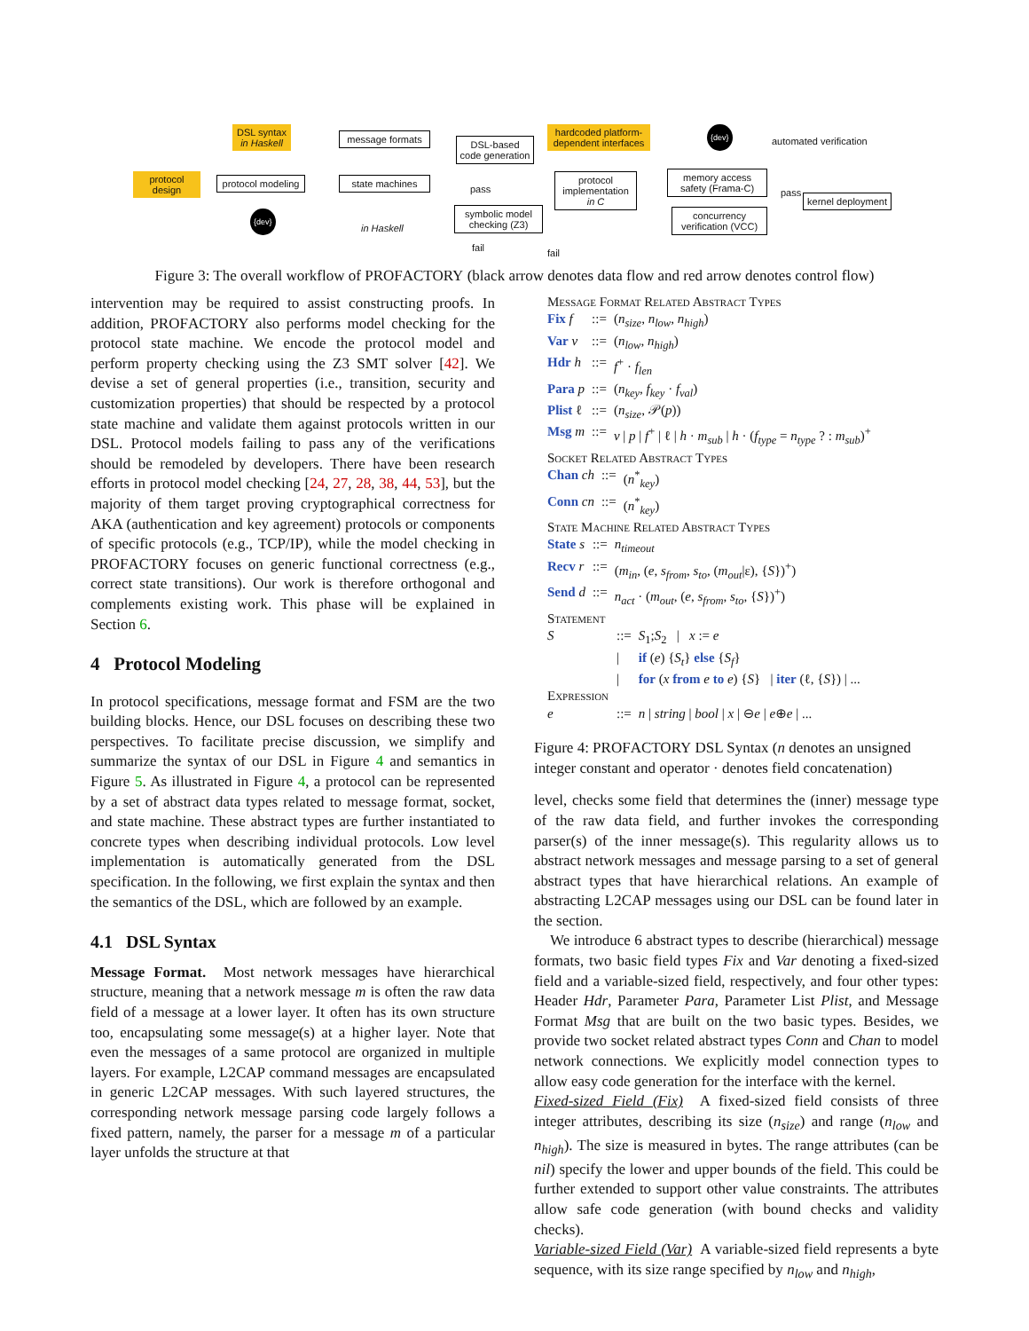DSL syntax
in Haskell
protocol
design
protocol modeling
message formats
state machines
in Haskell
DSL-based code generation
hardcoded platform-dependent interfaces
pass
symbolic model checking (Z3)
fail
protocol implementation in C
memory access safety (Frama-C)
concurrency verification (VCC)
automated verification
pass
kernel deployment
fail
{dev}
{dev}
Figure 3: The overall workflow of PROFACTORY (black arrow denotes data flow and red arrow denotes control flow)
intervention may be required to assist constructing proofs. In addition, PROFACTORY also performs model checking for the protocol state machine. We encode the protocol model and perform property checking using the Z3 SMT solver [42]. We devise a set of general properties (i.e., transition, security and customization properties) that should be respected by a protocol state machine and validate them against protocols written in our DSL. Protocol models failing to pass any of the verifications should be remodeled by developers. There have been research efforts in protocol model checking [24, 27, 28, 38, 44, 53], but the majority of them target proving cryptographical correctness for AKA (authentication and key agreement) protocols or components of specific protocols (e.g., TCP/IP), while the model checking in PROFACTORY focuses on generic functional correctness (e.g., correct state transitions). Our work is therefore orthogonal and complements existing work. This phase will be explained in Section 6.
4 Protocol Modeling
In protocol specifications, message format and FSM are the two building blocks. Hence, our DSL focuses on describing these two perspectives. To facilitate precise discussion, we simplify and summarize the syntax of our DSL in Figure 4 and semantics in Figure 5. As illustrated in Figure 4, a protocol can be represented by a set of abstract data types related to message format, socket, and state machine. These abstract types are further instantiated to concrete types when describing individual protocols. Low level implementation is automatically generated from the DSL specification. In the following, we first explain the syntax and then the semantics of the DSL, which are followed by an example.
4.1 DSL Syntax
Message Format. Most network messages have hierarchical structure, meaning that a network message m is often the raw data field of a message at a lower layer. It often has its own structure too, encapsulating some message(s) at a higher layer. Note that even the messages of a same protocol are organized in multiple layers. For example, L2CAP command messages are encapsulated in generic L2CAP messages. With such layered structures, the corresponding network message parsing code largely follows a fixed pattern, namely, the parser for a message m of a particular layer unfolds the structure at that
Message Format Related Abstract Types
| Fix f | ::= | ( n<sub>size</sub> , n<sub>low</sub> , n<sub>high</sub> ) |
| Var v | ::= | ( n<sub>low</sub> , n<sub>high</sub> ) |
| Hdr h | ::= | f<sup>+</sup> · f<sub>len</sub> |
| Para p | ::= | ( n<sub>key</sub> , f<sub>key</sub> · f<sub>val</sub> ) |
| Plist ℓ | ::= | ( n<sub>size</sub> , 𝒫( p )) |
| Msg m | ::= | v / p / f<sup>+</sup> / ℓ / h · m<sub>sub</sub> / h · ( f<sub>type</sub> = n<sub>type</sub> ? : m<sub>sub</sub> )<sup>+</sup> |
Socket Related Abstract Types
| Chan ch | ::= | ( n<sup>*</sup><sub>key</sub>) |
| Conn cn | ::= | ( n<sup>*</sup><sub>key</sub>) |
State Machine Related Abstract Types
| State s | ::= | n<sub>timeout</sub> |
| Recv r | ::= | ( m<sub>in</sub> , ( e , s<sub>from</sub> , s<sub>to</sub> , ( m<sub>out</sub> /ε), { S })<sup>+</sup>) |
| Send d | ::= | n<sub>act</sub> · ( m<sub>out</sub> , ( e , s<sub>from</sub> , s<sub>to</sub> , { S })<sup>+</sup>) |
Statement
| S | ::= | S<sub>1</sub>; S<sub>2</sub> / x := e |
| | / | if ( e ) { S<sub>t</sub> } else { S<sub>f</sub> } |
| | / | for ( x from e to e ) { S } / iter (ℓ, { S }) / ... |
Expression
| e | ::= | n / string / bool / x / ⊖ e / e ⊕ e / ... |
Figure 4: PROFACTORY DSL Syntax (n denotes an unsigned integer constant and operator · denotes field concatenation)
level, checks some field that determines the (inner) message type of the raw data field, and further invokes the corresponding parser(s) of the inner message(s). This regularity allows us to abstract network messages and message parsing to a set of general abstract types that have hierarchical relations. An example of abstracting L2CAP messages using our DSL can be found later in the section.
We introduce 6 abstract types to describe (hierarchical) message formats, two basic field types Fix and Var denoting a fixed-sized field and a variable-sized field, respectively, and four other types: Header Hdr, Parameter Para, Parameter List Plist, and Message Format Msg that are built on the two basic types. Besides, we provide two socket related abstract types Conn and Chan to model network connections. We explicitly model connection types to allow easy code generation for the interface with the kernel.
Fixed-sized Field (Fix) A fixed-sized field consists of three integer attributes, describing its size (n<sub>size</sub>) and range (n<sub>low</sub> and n<sub>high</sub>). The size is measured in bytes. The range attributes (can be nil) specify the lower and upper bounds of the field. This could be further extended to support other value constraints. The attributes allow safe code generation (with bound checks and validity checks).
Variable-sized Field (Var) A variable-sized field represents a byte sequence, with its size range specified by n<sub>low</sub> and n<sub>high</sub>,